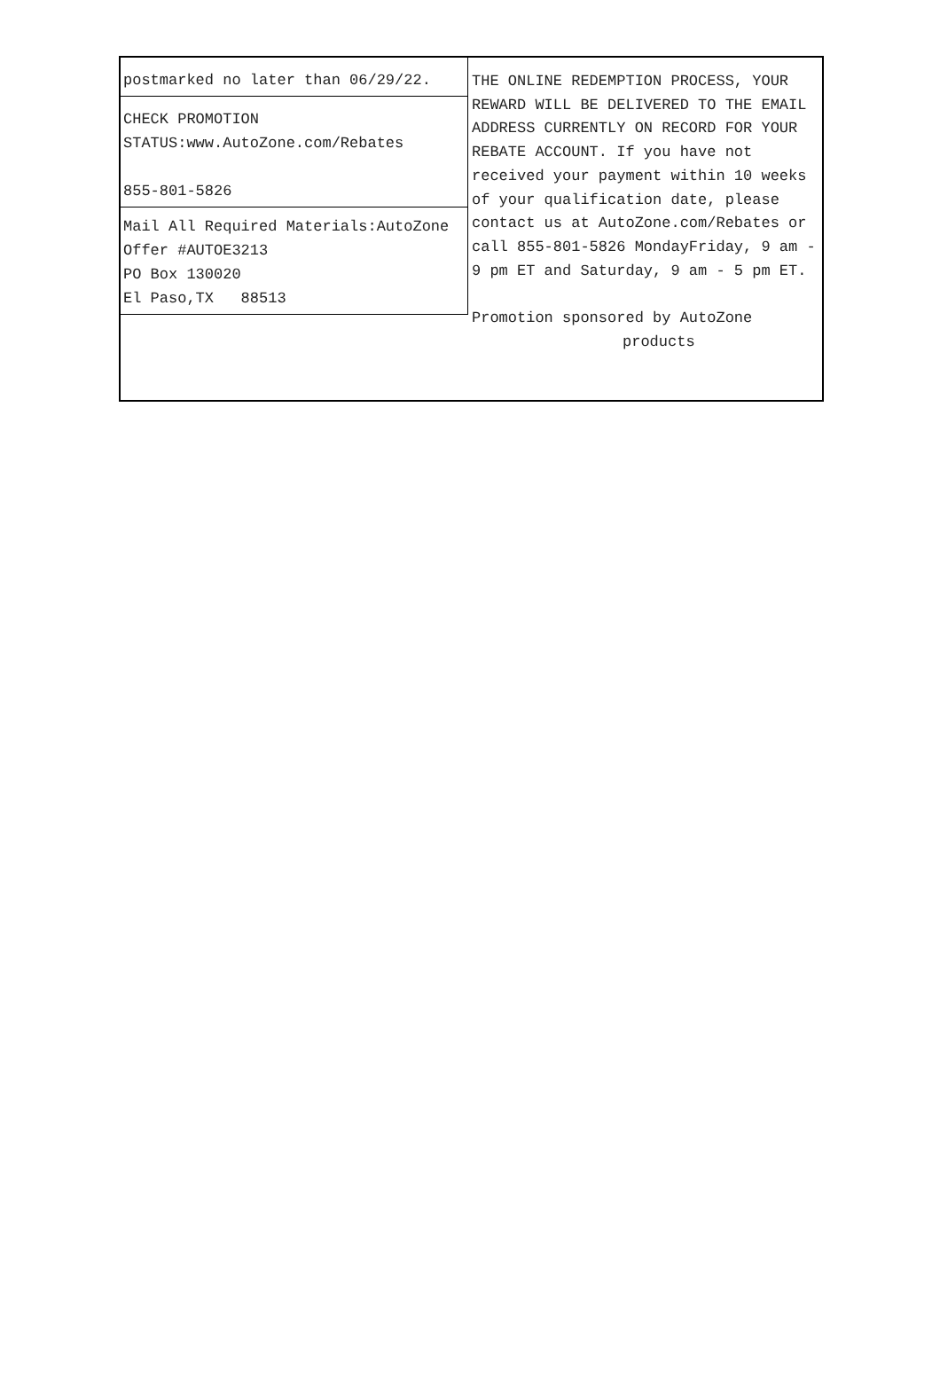postmarked no later than 06/29/22.
CHECK PROMOTION
STATUS:www.AutoZone.com/Rebates
855-801-5826
Mail All Required Materials:AutoZone
Offer #AUTOE3213
PO Box 130020
El Paso,TX 88513
THE ONLINE REDEMPTION PROCESS, YOUR REWARD WILL BE DELIVERED TO THE EMAIL ADDRESS CURRENTLY ON RECORD FOR YOUR REBATE ACCOUNT. If you have not received your payment within 10 weeks of your qualification date, please contact us at AutoZone.com/Rebates or call 855-801-5826 MondayFriday, 9 am - 9 pm ET and Saturday, 9 am - 5 pm ET.
Promotion sponsored by AutoZone
products